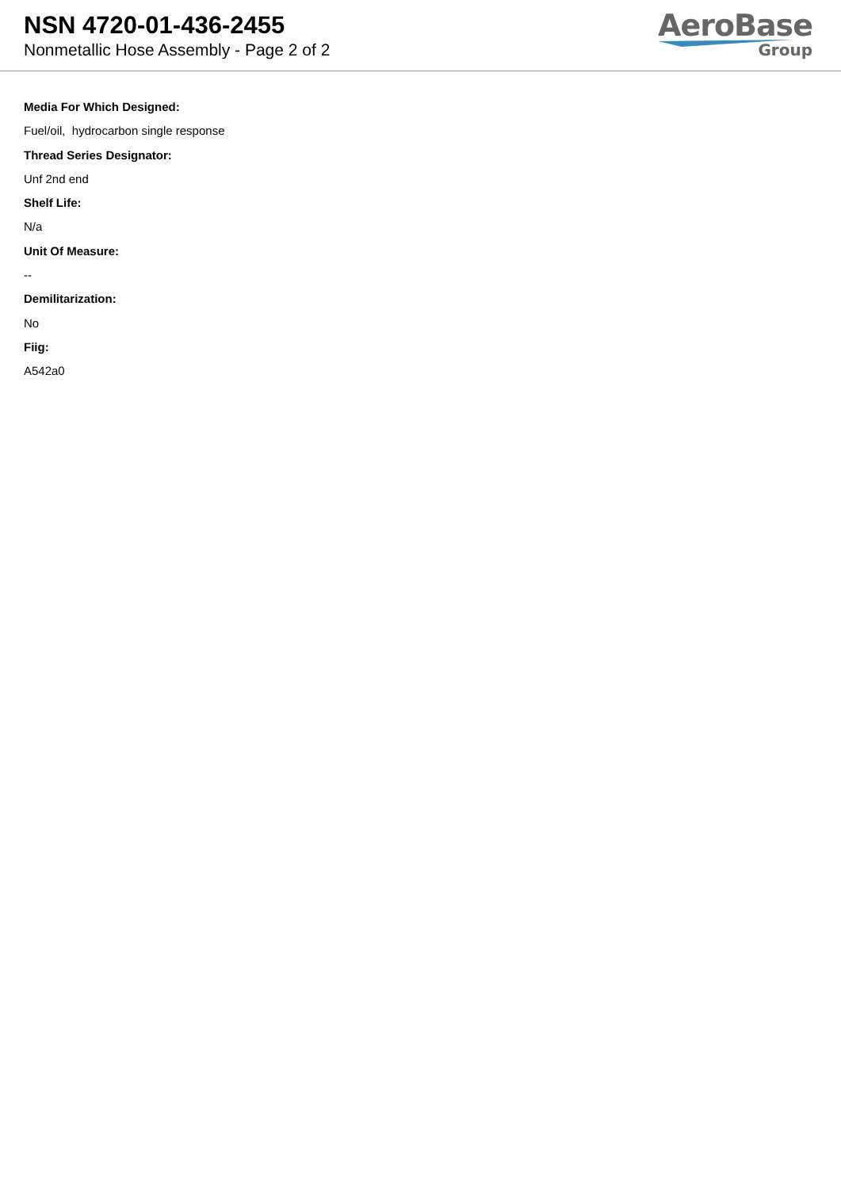NSN 4720-01-436-2455
Nonmetallic Hose Assembly - Page 2 of 2
AeroBase
Group
Media For Which Designed:
Fuel/oil, hydrocarbon single response
Thread Series Designator:
Unf 2nd end
Shelf Life:
N/a
Unit Of Measure:
--
Demilitarization:
No
Fiig:
A542a0